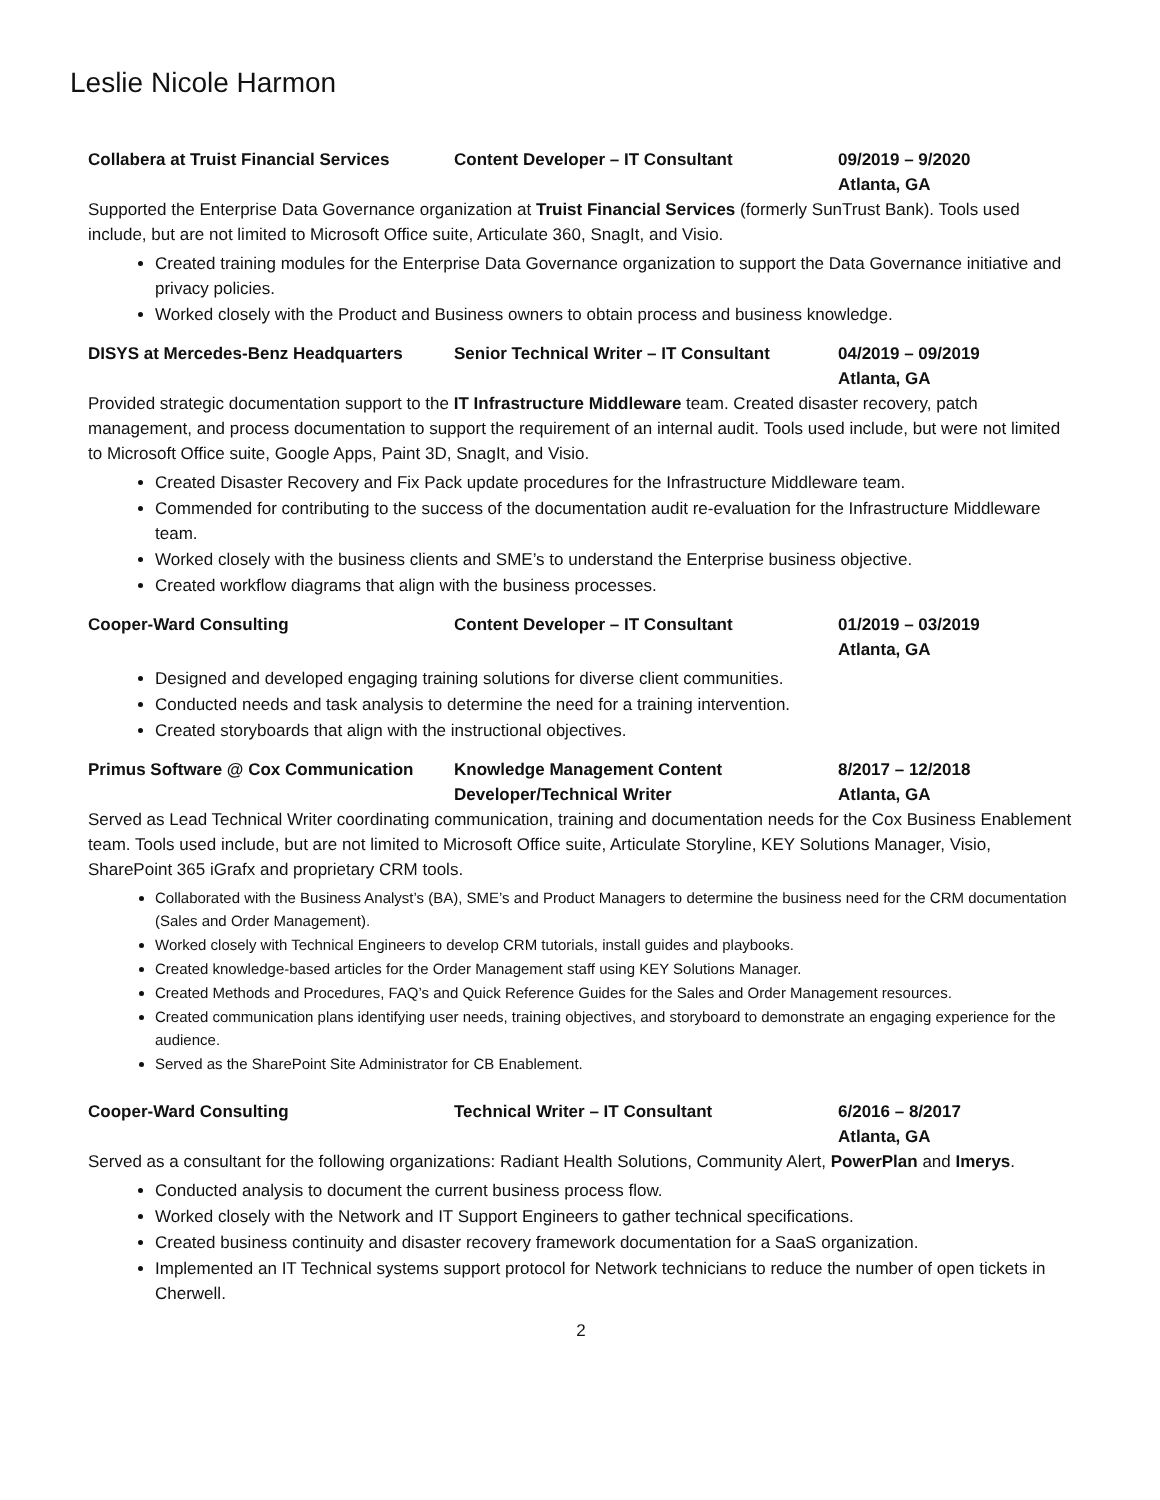Leslie Nicole Harmon
Collabera at Truist Financial Services
Content Developer – IT Consultant 09/2019 – 9/2020
Atlanta, GA
Supported the Enterprise Data Governance organization at Truist Financial Services (formerly SunTrust Bank). Tools used include, but are not limited to Microsoft Office suite, Articulate 360, SnagIt, and Visio.
Created training modules for the Enterprise Data Governance organization to support the Data Governance initiative and privacy policies.
Worked closely with the Product and Business owners to obtain process and business knowledge.
DISYS at Mercedes-Benz Headquarters Senior Technical Writer – IT Consultant
04/2019 – 09/2019
Atlanta, GA
Provided strategic documentation support to the IT Infrastructure Middleware team. Created disaster recovery, patch management, and process documentation to support the requirement of an internal audit. Tools used include, but were not limited to Microsoft Office suite, Google Apps, Paint 3D, SnagIt, and Visio.
Created Disaster Recovery and Fix Pack update procedures for the Infrastructure Middleware team.
Commended for contributing to the success of the documentation audit re-evaluation for the Infrastructure Middleware team.
Worked closely with the business clients and SME’s to understand the Enterprise business objective.
Created workflow diagrams that align with the business processes.
Cooper-Ward Consulting Content Developer – IT Consultant 01/2019 – 03/2019
Atlanta, GA
Designed and developed engaging training solutions for diverse client communities.
Conducted needs and task analysis to determine the need for a training intervention.
Created storyboards that align with the instructional objectives.
Primus Software @ Cox Communication Knowledge Management Content Developer/Technical Writer
8/2017 – 12/2018
Atlanta, GA
Served as Lead Technical Writer coordinating communication, training and documentation needs for the Cox Business Enablement team. Tools used include, but are not limited to Microsoft Office suite, Articulate Storyline, KEY Solutions Manager, Visio, SharePoint 365 iGrafx and proprietary CRM tools.
Collaborated with the Business Analyst’s (BA), SME’s and Product Managers to determine the business need for the CRM documentation (Sales and Order Management).
Worked closely with Technical Engineers to develop CRM tutorials, install guides and playbooks.
Created knowledge-based articles for the Order Management staff using KEY Solutions Manager.
Created Methods and Procedures, FAQ’s and Quick Reference Guides for the Sales and Order Management resources.
Created communication plans identifying user needs, training objectives, and storyboard to demonstrate an engaging experience for the audience.
Served as the SharePoint Site Administrator for CB Enablement.
Cooper-Ward Consulting Technical Writer – IT Consultant 6/2016 – 8/2017
Atlanta, GA
Served as a consultant for the following organizations: Radiant Health Solutions, Community Alert, PowerPlan and Imerys.
Conducted analysis to document the current business process flow.
Worked closely with the Network and IT Support Engineers to gather technical specifications.
Created business continuity and disaster recovery framework documentation for a SaaS organization.
Implemented an IT Technical systems support protocol for Network technicians to reduce the number of open tickets in Cherwell.
2